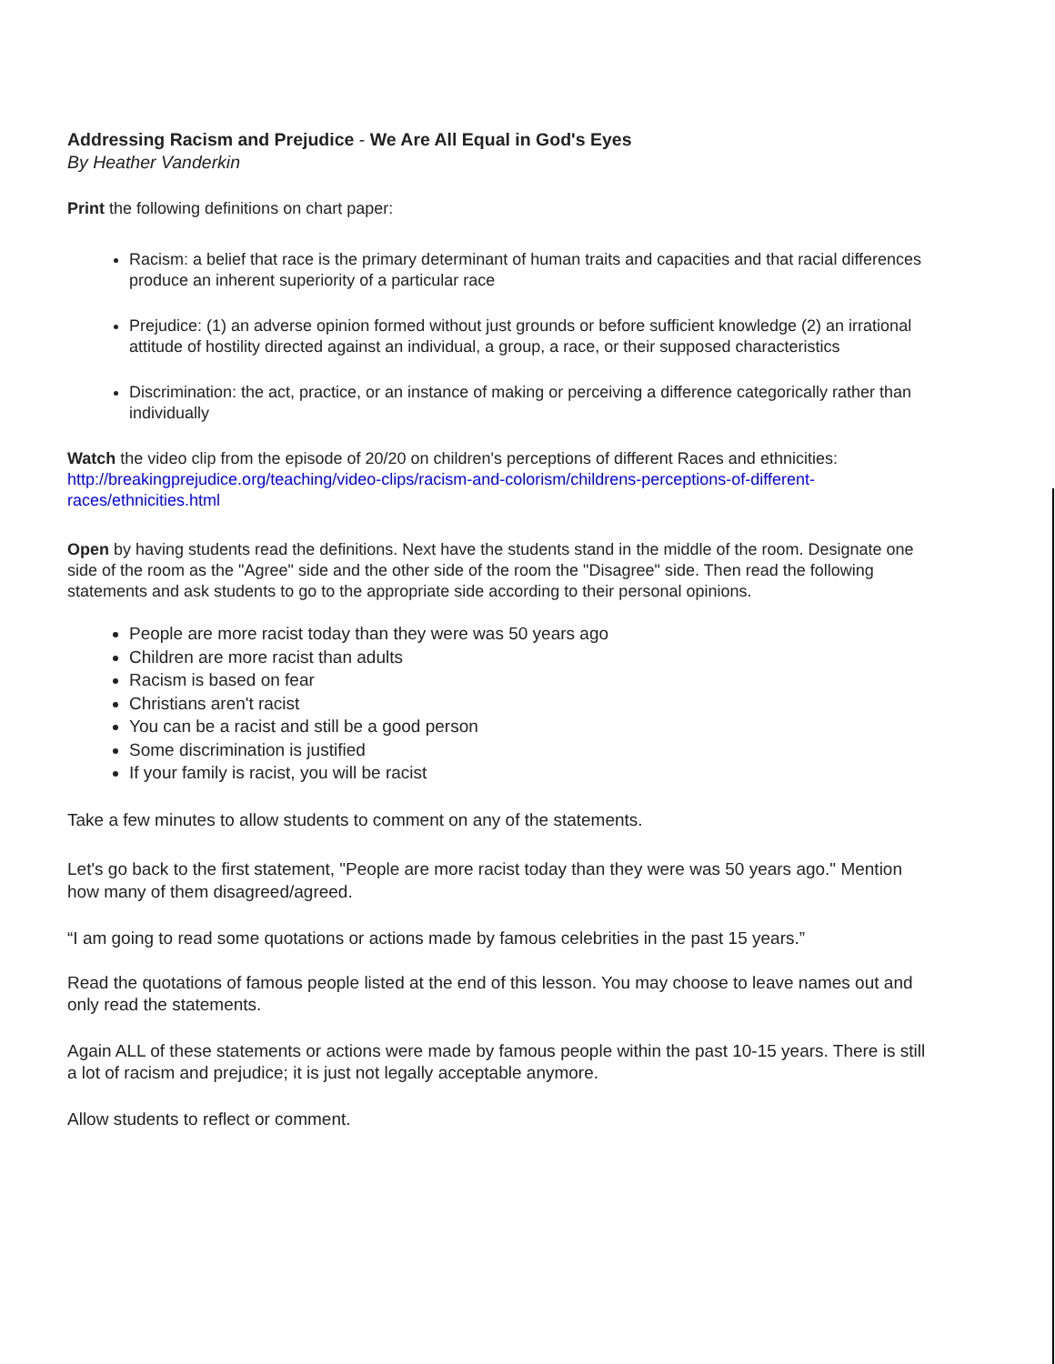Addressing Racism and Prejudice - We Are All Equal in God's Eyes
By Heather Vanderkin
Print the following definitions on chart paper:
Racism: a belief that race is the primary determinant of human traits and capacities and that racial differences produce an inherent superiority of a particular race
Prejudice: (1) an adverse opinion formed without just grounds or before sufficient knowledge (2) an irrational attitude of hostility directed against an individual, a group, a race, or their supposed characteristics
Discrimination: the act, practice, or an instance of making or perceiving a difference categorically rather than individually
Watch the video clip from the episode of 20/20 on children's perceptions of different Races and ethnicities: http://breakingprejudice.org/teaching/video-clips/racism-and-colorism/childrens-perceptions-of-different-races/ethnicities.html
Open by having students read the definitions. Next have the students stand in the middle of the room. Designate one side of the room as the "Agree" side and the other side of the room the "Disagree" side. Then read the following statements and ask students to go to the appropriate side according to their personal opinions.
People are more racist today than they were was 50 years ago
Children are more racist than adults
Racism is based on fear
Christians aren't racist
You can be a racist and still be a good person
Some discrimination is justified
If your family is racist, you will be racist
Take a few minutes to allow students to comment on any of the statements.
Let's go back to the first statement, "People are more racist today than they were was 50 years ago." Mention how many of them disagreed/agreed.
“I am going to read some quotations or actions made by famous celebrities in the past 15 years.”
Read the quotations of famous people listed at the end of this lesson. You may choose to leave names out and only read the statements.
Again ALL of these statements or actions were made by famous people within the past 10-15 years. There is still a lot of racism and prejudice; it is just not legally acceptable anymore.
Allow students to reflect or comment.